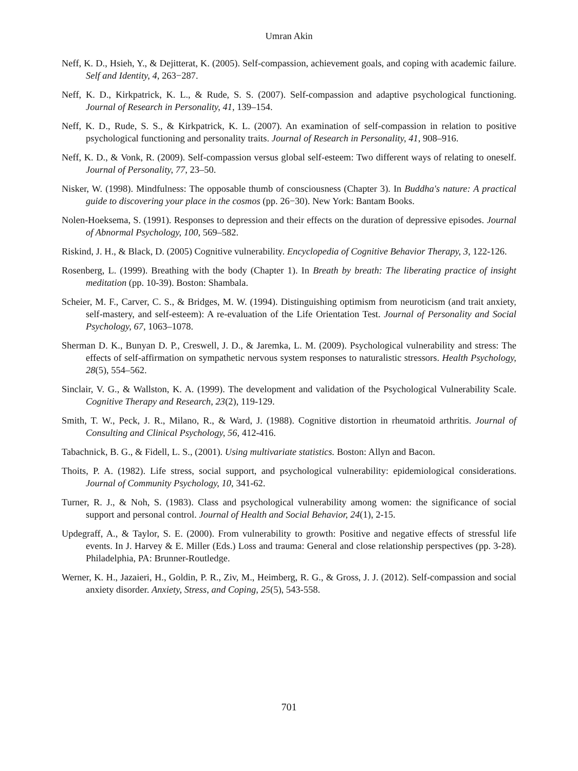Umran Akin
Neff, K. D., Hsieh, Y., & Dejitterat, K. (2005). Self-compassion, achievement goals, and coping with academic failure. Self and Identity, 4, 263−287.
Neff, K. D., Kirkpatrick, K. L., & Rude, S. S. (2007). Self-compassion and adaptive psychological functioning. Journal of Research in Personality, 41, 139–154.
Neff, K. D., Rude, S. S., & Kirkpatrick, K. L. (2007). An examination of self-compassion in relation to positive psychological functioning and personality traits. Journal of Research in Personality, 41, 908–916.
Neff, K. D., & Vonk, R. (2009). Self-compassion versus global self-esteem: Two different ways of relating to oneself. Journal of Personality, 77, 23–50.
Nisker, W. (1998). Mindfulness: The opposable thumb of consciousness (Chapter 3). In Buddha's nature: A practical guide to discovering your place in the cosmos (pp. 26−30). New York: Bantam Books.
Nolen-Hoeksema, S. (1991). Responses to depression and their effects on the duration of depressive episodes. Journal of Abnormal Psychology, 100, 569–582.
Riskind, J. H., & Black, D. (2005) Cognitive vulnerability. Encyclopedia of Cognitive Behavior Therapy, 3, 122-126.
Rosenberg, L. (1999). Breathing with the body (Chapter 1). In Breath by breath: The liberating practice of insight meditation (pp. 10-39). Boston: Shambala.
Scheier, M. F., Carver, C. S., & Bridges, M. W. (1994). Distinguishing optimism from neuroticism (and trait anxiety, self-mastery, and self-esteem): A re-evaluation of the Life Orientation Test. Journal of Personality and Social Psychology, 67, 1063–1078.
Sherman D. K., Bunyan D. P., Creswell, J. D., & Jaremka, L. M. (2009). Psychological vulnerability and stress: The effects of self-affirmation on sympathetic nervous system responses to naturalistic stressors. Health Psychology, 28(5), 554–562.
Sinclair, V. G., & Wallston, K. A. (1999). The development and validation of the Psychological Vulnerability Scale. Cognitive Therapy and Research, 23(2), 119-129.
Smith, T. W., Peck, J. R., Milano, R., & Ward, J. (1988). Cognitive distortion in rheumatoid arthritis. Journal of Consulting and Clinical Psychology, 56, 412-416.
Tabachnick, B. G., & Fidell, L. S., (2001). Using multivariate statistics. Boston: Allyn and Bacon.
Thoits, P. A. (1982). Life stress, social support, and psychological vulnerability: epidemiological considerations. Journal of Community Psychology, 10, 341-62.
Turner, R. J., & Noh, S. (1983). Class and psychological vulnerability among women: the significance of social support and personal control. Journal of Health and Social Behavior, 24(1), 2-15.
Updegraff, A., & Taylor, S. E. (2000). From vulnerability to growth: Positive and negative effects of stressful life events. In J. Harvey & E. Miller (Eds.) Loss and trauma: General and close relationship perspectives (pp. 3-28). Philadelphia, PA: Brunner-Routledge.
Werner, K. H., Jazaieri, H., Goldin, P. R., Ziv, M., Heimberg, R. G., & Gross, J. J. (2012). Self-compassion and social anxiety disorder. Anxiety, Stress, and Coping, 25(5), 543-558.
701